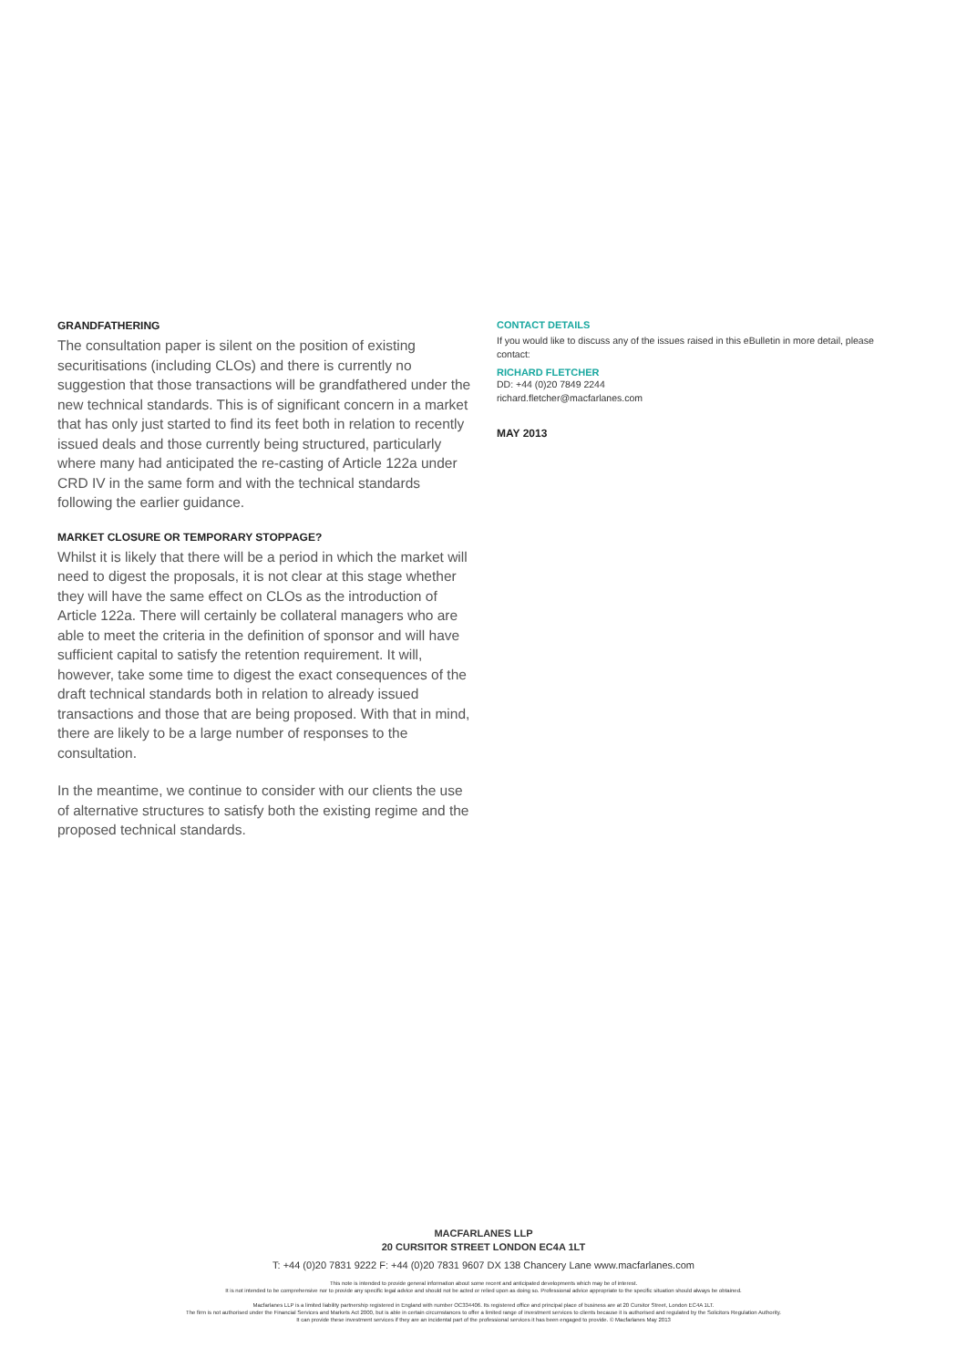GRANDFATHERING
The consultation paper is silent on the position of existing securitisations (including CLOs) and there is currently no suggestion that those transactions will be grandfathered under the new technical standards. This is of significant concern in a market that has only just started to find its feet both in relation to recently issued deals and those currently being structured, particularly where many had anticipated the re-casting of Article 122a under CRD IV in the same form and with the technical standards following the earlier guidance.
MARKET CLOSURE OR TEMPORARY STOPPAGE?
Whilst it is likely that there will be a period in which the market will need to digest the proposals, it is not clear at this stage whether they will have the same effect on CLOs as the introduction of Article 122a. There will certainly be collateral managers who are able to meet the criteria in the definition of sponsor and will have sufficient capital to satisfy the retention requirement. It will, however, take some time to digest the exact consequences of the draft technical standards both in relation to already issued transactions and those that are being proposed. With that in mind, there are likely to be a large number of responses to the consultation.
In the meantime, we continue to consider with our clients the use of alternative structures to satisfy both the existing regime and the proposed technical standards.
CONTACT DETAILS
If you would like to discuss any of the issues raised in this eBulletin in more detail, please contact:
RICHARD FLETCHER
DD: +44 (0)20 7849 2244
richard.fletcher@macfarlanes.com
MAY 2013
MACFARLANES LLP
20 CURSITOR STREET LONDON EC4A 1LT
T: +44 (0)20 7831 9222 F: +44 (0)20 7831 9607 DX 138 Chancery Lane www.macfarlanes.com
This note is intended to provide general information about some recent and anticipated developments which may be of interest.
It is not intended to be comprehensive nor to provide any specific legal advice and should not be acted or relied upon as doing so. Professional advice appropriate to the specific situation should always be obtained.
Macfarlanes LLP is a limited liability partnership registered in England with number OC334406. Its registered office and principal place of business are at 20 Cursitor Street, London EC4A 1LT.
The firm is not authorised under the Financial Services and Markets Act 2000, but is able in certain circumstances to offer a limited range of investment services to clients because it is authorised and regulated by the Solicitors Regulation Authority.
It can provide these investment services if they are an incidental part of the professional services it has been engaged to provide. © Macfarlanes May 2013